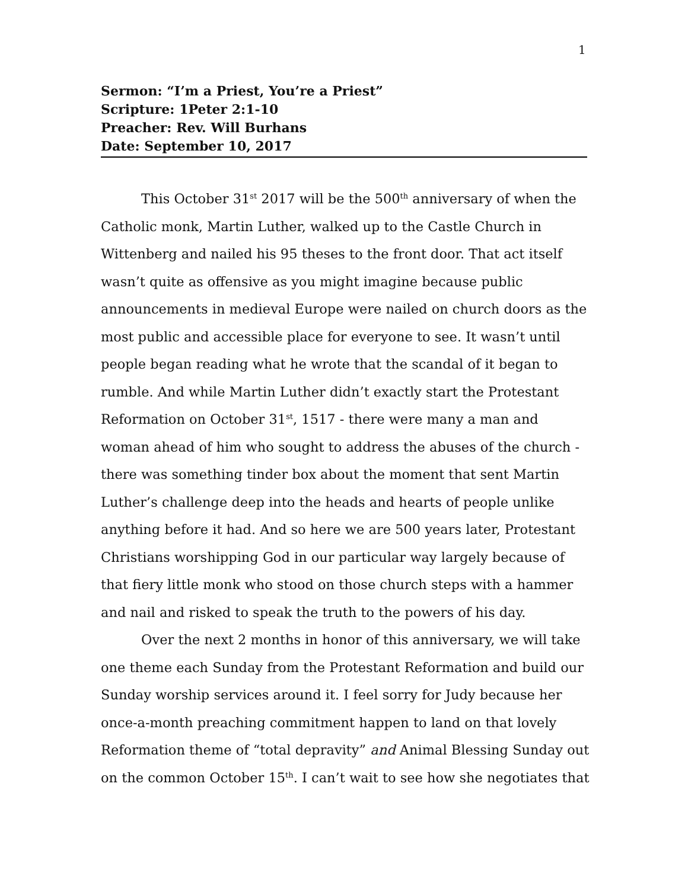1
Sermon: “I’m a Priest, You’re a Priest”
Scripture: 1Peter 2:1-10
Preacher: Rev. Will Burhans
Date: September 10, 2017
This October 31<sup>st</sup> 2017 will be the 500<sup>th</sup> anniversary of when the Catholic monk, Martin Luther, walked up to the Castle Church in Wittenberg and nailed his 95 theses to the front door. That act itself wasn’t quite as offensive as you might imagine because public announcements in medieval Europe were nailed on church doors as the most public and accessible place for everyone to see. It wasn’t until people began reading what he wrote that the scandal of it began to rumble. And while Martin Luther didn’t exactly start the Protestant Reformation on October 31<sup>st</sup>, 1517 - there were many a man and woman ahead of him who sought to address the abuses of the church - there was something tinder box about the moment that sent Martin Luther’s challenge deep into the heads and hearts of people unlike anything before it had. And so here we are 500 years later, Protestant Christians worshipping God in our particular way largely because of that fiery little monk who stood on those church steps with a hammer and nail and risked to speak the truth to the powers of his day.
Over the next 2 months in honor of this anniversary, we will take one theme each Sunday from the Protestant Reformation and build our Sunday worship services around it. I feel sorry for Judy because her once-a-month preaching commitment happen to land on that lovely Reformation theme of “total depravity” and Animal Blessing Sunday out on the common October 15<sup>th</sup>. I can’t wait to see how she negotiates that